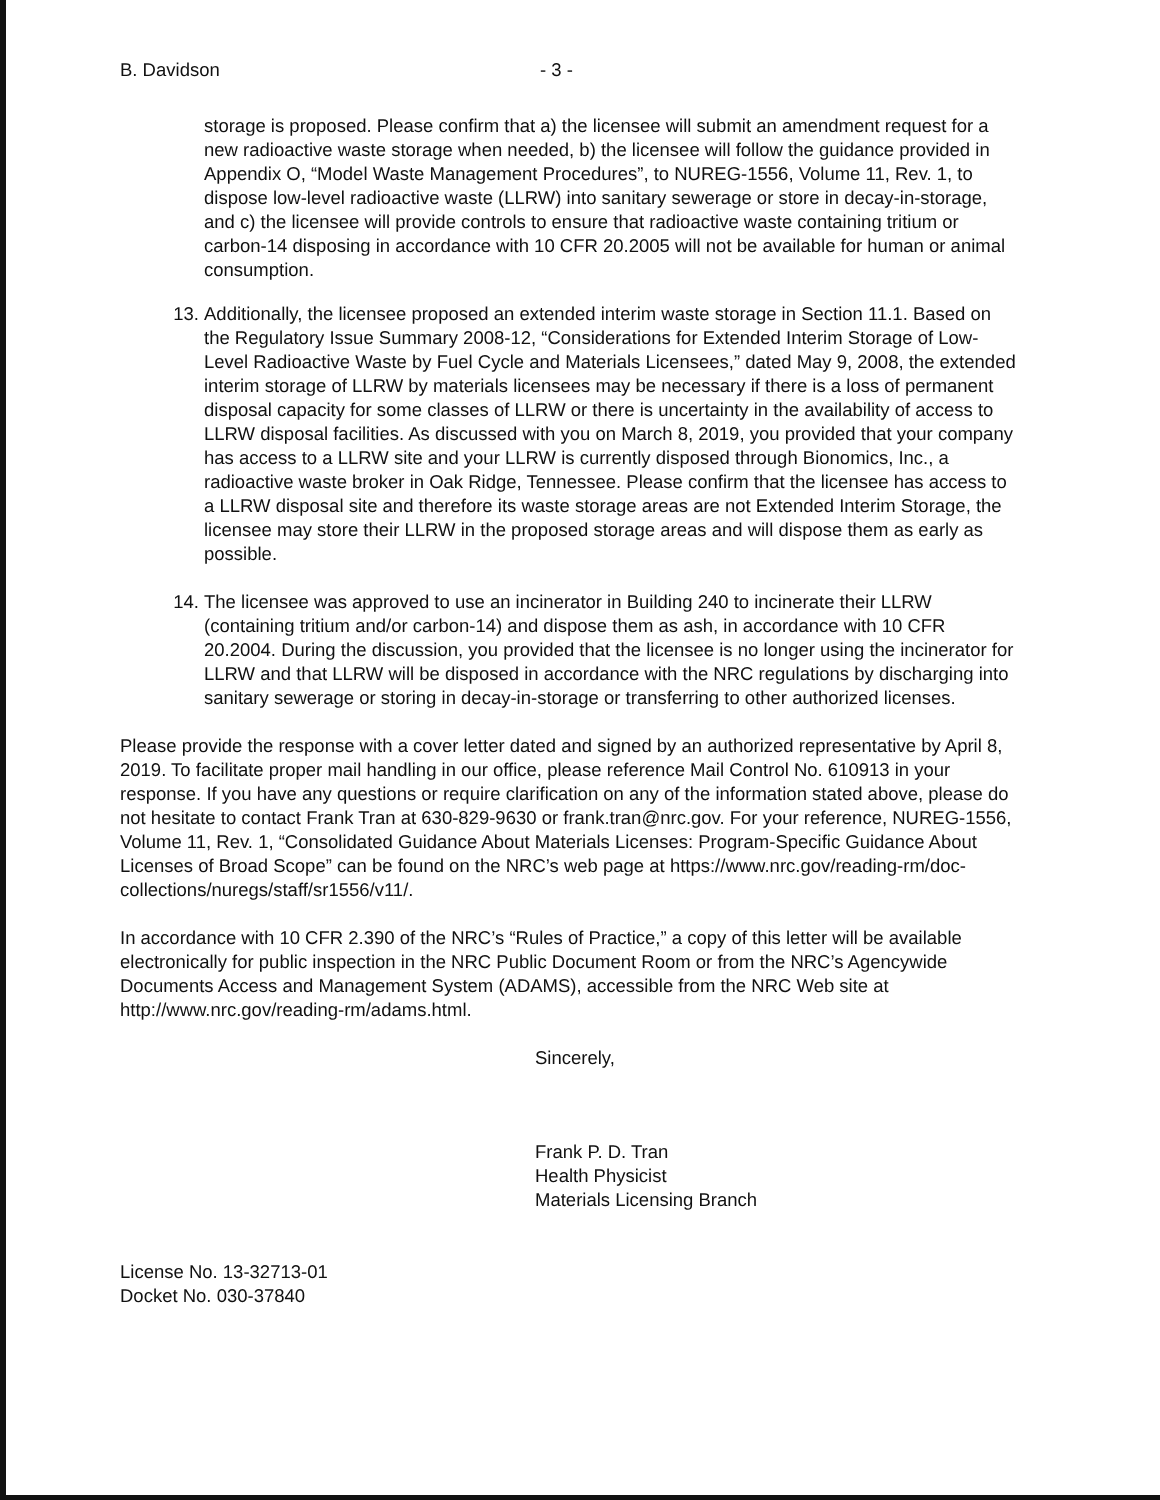B. Davidson - 3 -
storage is proposed. Please confirm that a) the licensee will submit an amendment request for a new radioactive waste storage when needed, b) the licensee will follow the guidance provided in Appendix O, “Model Waste Management Procedures”, to NUREG-1556, Volume 11, Rev. 1, to dispose low-level radioactive waste (LLRW) into sanitary sewerage or store in decay-in-storage, and c) the licensee will provide controls to ensure that radioactive waste containing tritium or carbon-14 disposing in accordance with 10 CFR 20.2005 will not be available for human or animal consumption.
13. Additionally, the licensee proposed an extended interim waste storage in Section 11.1. Based on the Regulatory Issue Summary 2008-12, “Considerations for Extended Interim Storage of Low-Level Radioactive Waste by Fuel Cycle and Materials Licensees,” dated May 9, 2008, the extended interim storage of LLRW by materials licensees may be necessary if there is a loss of permanent disposal capacity for some classes of LLRW or there is uncertainty in the availability of access to LLRW disposal facilities. As discussed with you on March 8, 2019, you provided that your company has access to a LLRW site and your LLRW is currently disposed through Bionomics, Inc., a radioactive waste broker in Oak Ridge, Tennessee. Please confirm that the licensee has access to a LLRW disposal site and therefore its waste storage areas are not Extended Interim Storage, the licensee may store their LLRW in the proposed storage areas and will dispose them as early as possible.
14. The licensee was approved to use an incinerator in Building 240 to incinerate their LLRW (containing tritium and/or carbon-14) and dispose them as ash, in accordance with 10 CFR 20.2004. During the discussion, you provided that the licensee is no longer using the incinerator for LLRW and that LLRW will be disposed in accordance with the NRC regulations by discharging into sanitary sewerage or storing in decay-in-storage or transferring to other authorized licenses.
Please provide the response with a cover letter dated and signed by an authorized representative by April 8, 2019. To facilitate proper mail handling in our office, please reference Mail Control No. 610913 in your response. If you have any questions or require clarification on any of the information stated above, please do not hesitate to contact Frank Tran at 630-829-9630 or frank.tran@nrc.gov. For your reference, NUREG-1556, Volume 11, Rev. 1, “Consolidated Guidance About Materials Licenses: Program-Specific Guidance About Licenses of Broad Scope” can be found on the NRC’s web page at https://www.nrc.gov/reading-rm/doc-collections/nuregs/staff/sr1556/v11/.
In accordance with 10 CFR 2.390 of the NRC’s “Rules of Practice,” a copy of this letter will be available electronically for public inspection in the NRC Public Document Room or from the NRC’s Agencywide Documents Access and Management System (ADAMS), accessible from the NRC Web site at http://www.nrc.gov/reading-rm/adams.html.
Sincerely,
Frank P. D. Tran
Health Physicist
Materials Licensing Branch
License No. 13-32713-01
Docket No. 030-37840